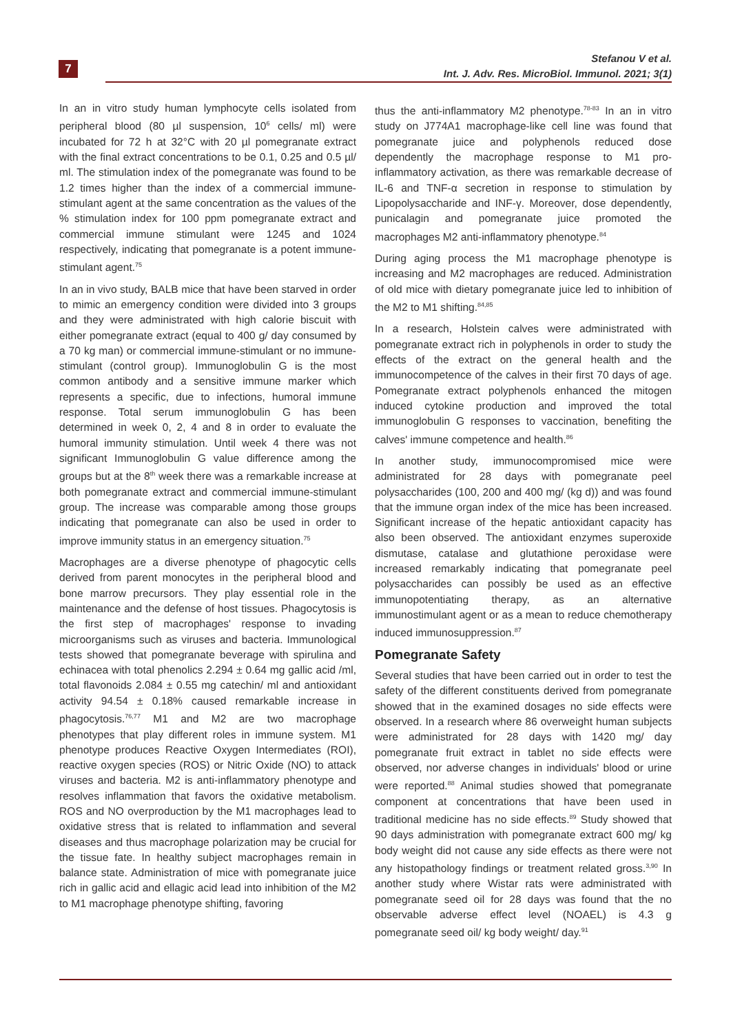7
Stefanou V et al.
Int. J. Adv. Res. MicroBiol. Immunol. 2021; 3(1)
In an in vitro study human lymphocyte cells isolated from peripheral blood (80 µl suspension, 10<sup>6</sup> cells/ ml) were incubated for 72 h at 32°C with 20 µl pomegranate extract with the final extract concentrations to be 0.1, 0.25 and 0.5 µl/ ml. The stimulation index of the pomegranate was found to be 1.2 times higher than the index of a commercial immune-stimulant agent at the same concentration as the values of the % stimulation index for 100 ppm pomegranate extract and commercial immune stimulant were 1245 and 1024 respectively, indicating that pomegranate is a potent immune-stimulant agent.<sup>75</sup>
In an in vivo study, BALB mice that have been starved in order to mimic an emergency condition were divided into 3 groups and they were administrated with high calorie biscuit with either pomegranate extract (equal to 400 g/ day consumed by a 70 kg man) or commercial immune-stimulant or no immune-stimulant (control group). Immunoglobulin G is the most common antibody and a sensitive immune marker which represents a specific, due to infections, humoral immune response. Total serum immunoglobulin G has been determined in week 0, 2, 4 and 8 in order to evaluate the humoral immunity stimulation. Until week 4 there was not significant Immunoglobulin G value difference among the groups but at the 8<sup>th</sup> week there was a remarkable increase at both pomegranate extract and commercial immune-stimulant group. The increase was comparable among those groups indicating that pomegranate can also be used in order to improve immunity status in an emergency situation.<sup>75</sup>
Macrophages are a diverse phenotype of phagocytic cells derived from parent monocytes in the peripheral blood and bone marrow precursors. They play essential role in the maintenance and the defense of host tissues. Phagocytosis is the first step of macrophages' response to invading microorganisms such as viruses and bacteria. Immunological tests showed that pomegranate beverage with spirulina and echinacea with total phenolics 2.294 ± 0.64 mg gallic acid /ml, total flavonoids 2.084 ± 0.55 mg catechin/ ml and antioxidant activity 94.54 ± 0.18% caused remarkable increase in phagocytosis.<sup>76,77</sup> M1 and M2 are two macrophage phenotypes that play different roles in immune system. M1 phenotype produces Reactive Oxygen Intermediates (ROI), reactive oxygen species (ROS) or Nitric Oxide (NO) to attack viruses and bacteria. M2 is anti-inflammatory phenotype and resolves inflammation that favors the oxidative metabolism. ROS and NO overproduction by the M1 macrophages lead to oxidative stress that is related to inflammation and several diseases and thus macrophage polarization may be crucial for the tissue fate. In healthy subject macrophages remain in balance state. Administration of mice with pomegranate juice rich in gallic acid and ellagic acid lead into inhibition of the M2 to M1 macrophage phenotype shifting, favoring
thus the anti-inflammatory M2 phenotype.<sup>78-83</sup> In an in vitro study on J774A1 macrophage-like cell line was found that pomegranate juice and polyphenols reduced dose dependently the macrophage response to M1 pro-inflammatory activation, as there was remarkable decrease of IL-6 and TNF-α secretion in response to stimulation by Lipopolysaccharide and INF-γ. Moreover, dose dependently, punicalagin and pomegranate juice promoted the macrophages M2 anti-inflammatory phenotype.<sup>84</sup>
During aging process the M1 macrophage phenotype is increasing and M2 macrophages are reduced. Administration of old mice with dietary pomegranate juice led to inhibition of the M2 to M1 shifting.<sup>84,85</sup>
In a research, Holstein calves were administrated with pomegranate extract rich in polyphenols in order to study the effects of the extract on the general health and the immunocompetence of the calves in their first 70 days of age. Pomegranate extract polyphenols enhanced the mitogen induced cytokine production and improved the total immunoglobulin G responses to vaccination, benefiting the calves' immune competence and health.<sup>86</sup>
In another study, immunocompromised mice were administrated for 28 days with pomegranate peel polysaccharides (100, 200 and 400 mg/ (kg d)) and was found that the immune organ index of the mice has been increased. Significant increase of the hepatic antioxidant capacity has also been observed. The antioxidant enzymes superoxide dismutase, catalase and glutathione peroxidase were increased remarkably indicating that pomegranate peel polysaccharides can possibly be used as an effective immunopotentiating therapy, as an alternative immunostimulant agent or as a mean to reduce chemotherapy induced immunosuppression.<sup>87</sup>
Pomegranate Safety
Several studies that have been carried out in order to test the safety of the different constituents derived from pomegranate showed that in the examined dosages no side effects were observed. In a research where 86 overweight human subjects were administrated for 28 days with 1420 mg/ day pomegranate fruit extract in tablet no side effects were observed, nor adverse changes in individuals' blood or urine were reported.<sup>88</sup> Animal studies showed that pomegranate component at concentrations that have been used in traditional medicine has no side effects.<sup>89</sup> Study showed that 90 days administration with pomegranate extract 600 mg/ kg body weight did not cause any side effects as there were not any histopathology findings or treatment related gross.<sup>3,90</sup> In another study where Wistar rats were administrated with pomegranate seed oil for 28 days was found that the no observable adverse effect level (NOAEL) is 4.3 g pomegranate seed oil/ kg body weight/ day.<sup>91</sup>